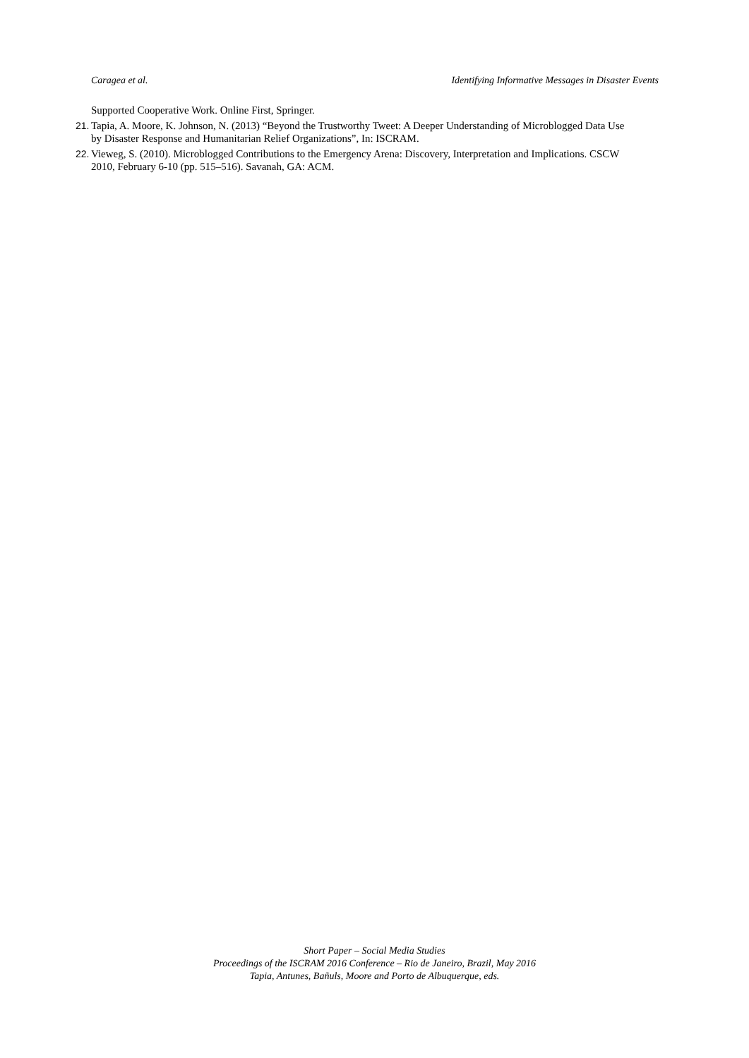Caragea et al. Identifying Informative Messages in Disaster Events
Supported Cooperative Work. Online First, Springer.
21. Tapia, A. Moore, K. Johnson, N. (2013) “Beyond the Trustworthy Tweet: A Deeper Understanding of Microblogged Data Use by Disaster Response and Humanitarian Relief Organizations”, In: ISCRAM.
22. Vieweg, S. (2010). Microblogged Contributions to the Emergency Arena: Discovery, Interpretation and Implications. CSCW 2010, February 6-10 (pp. 515–516). Savanah, GA: ACM.
Short Paper – Social Media Studies
Proceedings of the ISCRAM 2016 Conference – Rio de Janeiro, Brazil, May 2016
Tapia, Antunes, Bañuls, Moore and Porto de Albuquerque, eds.